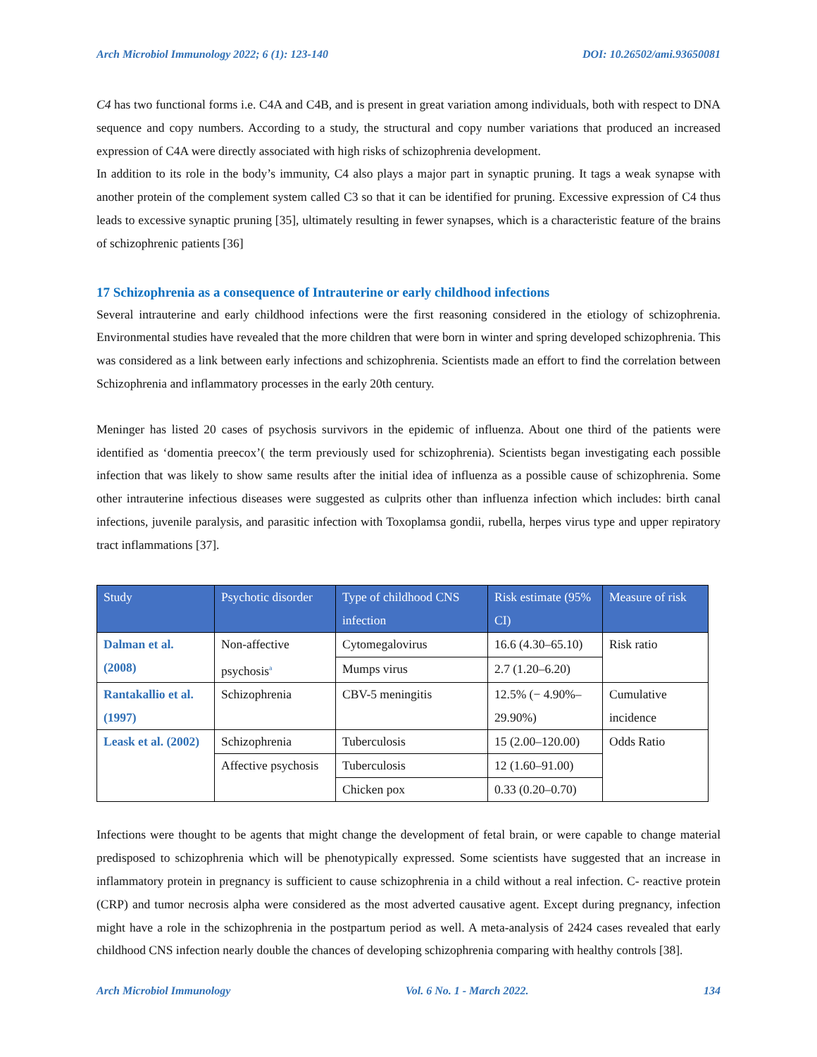Arch Microbiol Immunology 2022; 6 (1): 123-140 DOI: 10.26502/ami.93650081
C4 has two functional forms i.e. C4A and C4B, and is present in great variation among individuals, both with respect to DNA sequence and copy numbers. According to a study, the structural and copy number variations that produced an increased expression of C4A were directly associated with high risks of schizophrenia development.
In addition to its role in the body’s immunity, C4 also plays a major part in synaptic pruning. It tags a weak synapse with another protein of the complement system called C3 so that it can be identified for pruning. Excessive expression of C4 thus leads to excessive synaptic pruning [35], ultimately resulting in fewer synapses, which is a characteristic feature of the brains of schizophrenic patients [36]
17 Schizophrenia as a consequence of Intrauterine or early childhood infections
Several intrauterine and early childhood infections were the first reasoning considered in the etiology of schizophrenia. Environmental studies have revealed that the more children that were born in winter and spring developed schizophrenia. This was considered as a link between early infections and schizophrenia. Scientists made an effort to find the correlation between Schizophrenia and inflammatory processes in the early 20th century.
Meninger has listed 20 cases of psychosis survivors in the epidemic of influenza. About one third of the patients were identified as ‘domentia preecox’( the term previously used for schizophrenia). Scientists began investigating each possible infection that was likely to show same results after the initial idea of influenza as a possible cause of schizophrenia. Some other intrauterine infectious diseases were suggested as culprits other than influenza infection which includes: birth canal infections, juvenile paralysis, and parasitic infection with Toxoplamsa gondii, rubella, herpes virus type and upper repiratory tract inflammations [37].
| Study | Psychotic disorder | Type of childhood CNS infection | Risk estimate (95% CI) | Measure of risk |
| --- | --- | --- | --- | --- |
| Dalman et al. (2008) | Non-affective psychosis<sup>a</sup> | Cytomegalovirus | 16.6 (4.30–65.10) | Risk ratio |
| | | Mumps virus | 2.7 (1.20–6.20) | |
| Rantakallio et al. (1997) | Schizophrenia | CBV-5 meningitis | 12.5% (− 4.90%–29.90%) | Cumulative incidence |
| Leask et al. (2002) | Schizophrenia | Tuberculosis | 15 (2.00–120.00) | Odds Ratio |
| | Affective psychosis | Tuberculosis | 12 (1.60–91.00) | |
| | | Chicken pox | 0.33 (0.20–0.70) | |
Infections were thought to be agents that might change the development of fetal brain, or were capable to change material predisposed to schizophrenia which will be phenotypically expressed. Some scientists have suggested that an increase in inflammatory protein in pregnancy is sufficient to cause schizophrenia in a child without a real infection. C- reactive protein (CRP) and tumor necrosis alpha were considered as the most adverted causative agent. Except during pregnancy, infection might have a role in the schizophrenia in the postpartum period as well. A meta-analysis of 2424 cases revealed that early childhood CNS infection nearly double the chances of developing schizophrenia comparing with healthy controls [38].
Arch Microbiol Immunology Vol. 6 No. 1 - March 2022. 134